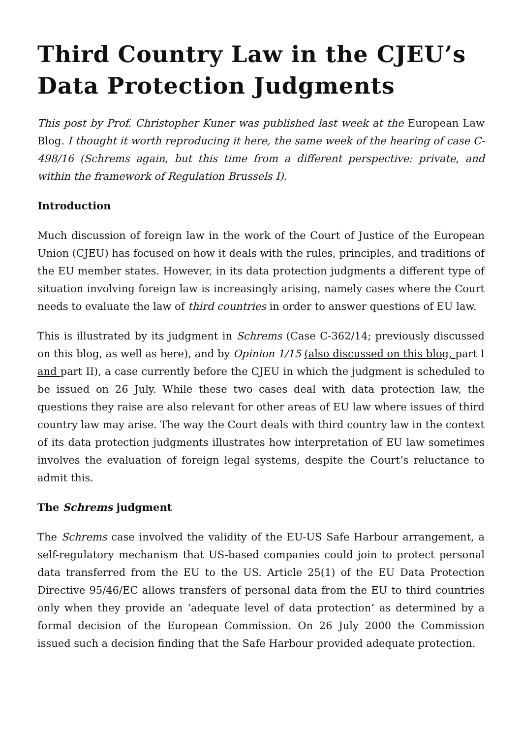Third Country Law in the CJEU’s Data Protection Judgments
This post by Prof. Christopher Kuner was published last week at the European Law Blog. I thought it worth reproducing it here, the same week of the hearing of case C-498/16 (Schrems again, but this time from a different perspective: private, and within the framework of Regulation Brussels I).
Introduction
Much discussion of foreign law in the work of the Court of Justice of the European Union (CJEU) has focused on how it deals with the rules, principles, and traditions of the EU member states. However, in its data protection judgments a different type of situation involving foreign law is increasingly arising, namely cases where the Court needs to evaluate the law of third countries in order to answer questions of EU law.
This is illustrated by its judgment in Schrems (Case C-362/14; previously discussed on this blog, as well as here), and by Opinion 1/15 (also discussed on this blog, part I and part II), a case currently before the CJEU in which the judgment is scheduled to be issued on 26 July. While these two cases deal with data protection law, the questions they raise are also relevant for other areas of EU law where issues of third country law may arise. The way the Court deals with third country law in the context of its data protection judgments illustrates how interpretation of EU law sometimes involves the evaluation of foreign legal systems, despite the Court’s reluctance to admit this.
The Schrems judgment
The Schrems case involved the validity of the EU-US Safe Harbour arrangement, a self-regulatory mechanism that US-based companies could join to protect personal data transferred from the EU to the US. Article 25(1) of the EU Data Protection Directive 95/46/EC allows transfers of personal data from the EU to third countries only when they provide an ‘adequate level of data protection’ as determined by a formal decision of the European Commission. On 26 July 2000 the Commission issued such a decision finding that the Safe Harbour provided adequate protection.